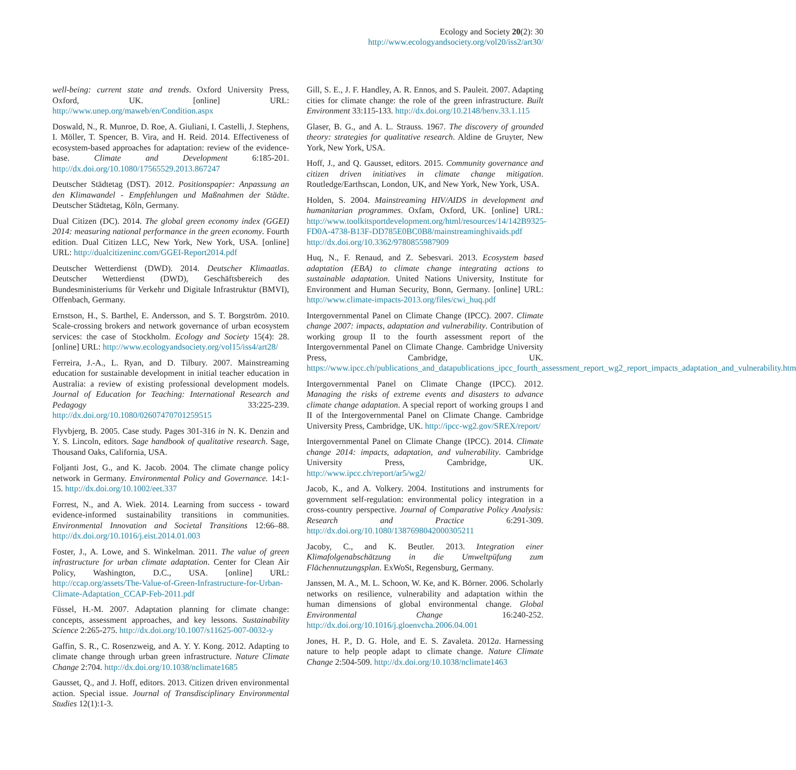Ecology and Society 20(2): 30
http://www.ecologyandsociety.org/vol20/iss2/art30/
well-being: current state and trends. Oxford University Press, Oxford, UK. [online] URL: http://www.unep.org/maweb/en/Condition.aspx
Doswald, N., R. Munroe, D. Roe, A. Giuliani, I. Castelli, J. Stephens, I. Möller, T. Spencer, B. Vira, and H. Reid. 2014. Effectiveness of ecosystem-based approaches for adaptation: review of the evidence-base. Climate and Development 6:185-201. http://dx.doi.org/10.1080/17565529.2013.867247
Deutscher Städtetag (DST). 2012. Positionspapier: Anpassung an den Klimawandel - Empfehlungen und Maßnahmen der Städte. Deutscher Städtetag, Köln, Germany.
Dual Citizen (DC). 2014. The global green economy index (GGEI) 2014: measuring national performance in the green economy. Fourth edition. Dual Citizen LLC, New York, New York, USA. [online] URL: http://dualcitizeninc.com/GGEI-Report2014.pdf
Deutscher Wetterdienst (DWD). 2014. Deutscher Klimaatlas. Deutscher Wetterdienst (DWD), Geschäftsbereich des Bundesministeriums für Verkehr und Digitale Infrastruktur (BMVI), Offenbach, Germany.
Ernstson, H., S. Barthel, E. Andersson, and S. T. Borgström. 2010. Scale-crossing brokers and network governance of urban ecosystem services: the case of Stockholm. Ecology and Society 15(4): 28. [online] URL: http://www.ecologyandsociety.org/vol15/iss4/art28/
Ferreira, J.-A., L. Ryan, and D. Tilbury. 2007. Mainstreaming education for sustainable development in initial teacher education in Australia: a review of existing professional development models. Journal of Education for Teaching: International Research and Pedagogy 33:225-239. http://dx.doi.org/10.1080/02607470701259515
Flyvbjerg, B. 2005. Case study. Pages 301-316 in N. K. Denzin and Y. S. Lincoln, editors. Sage handbook of qualitative research. Sage, Thousand Oaks, California, USA.
Foljanti Jost, G., and K. Jacob. 2004. The climate change policy network in Germany. Environmental Policy and Governance. 14:1-15. http://dx.doi.org/10.1002/eet.337
Forrest, N., and A. Wiek. 2014. Learning from success - toward evidence-informed sustainability transitions in communities. Environmental Innovation and Societal Transitions 12:66–88. http://dx.doi.org/10.1016/j.eist.2014.01.003
Foster, J., A. Lowe, and S. Winkelman. 2011. The value of green infrastructure for urban climate adaptation. Center for Clean Air Policy, Washington, D.C., USA. [online] URL: http://ccap.org/assets/The-Value-of-Green-Infrastructure-for-Urban-Climate-Adaptation_CCAP-Feb-2011.pdf
Füssel, H.-M. 2007. Adaptation planning for climate change: concepts, assessment approaches, and key lessons. Sustainability Science 2:265-275. http://dx.doi.org/10.1007/s11625-007-0032-y
Gaffin, S. R., C. Rosenzweig, and A. Y. Y. Kong. 2012. Adapting to climate change through urban green infrastructure. Nature Climate Change 2:704. http://dx.doi.org/10.1038/nclimate1685
Gausset, Q., and J. Hoff, editors. 2013. Citizen driven environmental action. Special issue. Journal of Transdisciplinary Environmental Studies 12(1):1-3.
Gill, S. E., J. F. Handley, A. R. Ennos, and S. Pauleit. 2007. Adapting cities for climate change: the role of the green infrastructure. Built Environment 33:115-133. http://dx.doi.org/10.2148/benv.33.1.115
Glaser, B. G., and A. L. Strauss. 1967. The discovery of grounded theory: strategies for qualitative research. Aldine de Gruyter, New York, New York, USA.
Hoff, J., and Q. Gausset, editors. 2015. Community governance and citizen driven initiatives in climate change mitigation. Routledge/Earthscan, London, UK, and New York, New York, USA.
Holden, S. 2004. Mainstreaming HIV/AIDS in development and humanitarian programmes. Oxfam, Oxford, UK. [online] URL: http://www.toolkitsportdevelopment.org/html/resources/14/142B9325-FD0A-4738-B13F-DD785E0BC0B8/mainstreaminghivaids.pdf http://dx.doi.org/10.3362/9780855987909
Huq, N., F. Renaud, and Z. Sebesvari. 2013. Ecosystem based adaptation (EBA) to climate change integrating actions to sustainable adaptation. United Nations University, Institute for Environment and Human Security, Bonn, Germany. [online] URL: http://www.climate-impacts-2013.org/files/cwi_huq.pdf
Intergovernmental Panel on Climate Change (IPCC). 2007. Climate change 2007: impacts, adaptation and vulnerability. Contribution of working group II to the fourth assessment report of the Intergovernmental Panel on Climate Change. Cambridge University Press, Cambridge, UK. https://www.ipcc.ch/publications_and_datapublications_ipcc_fourth_assessment_report_wg2_report_impacts_adaptation_and_vulnerability.htm
Intergovernmental Panel on Climate Change (IPCC). 2012. Managing the risks of extreme events and disasters to advance climate change adaptation. A special report of working groups I and II of the Intergovernmental Panel on Climate Change. Cambridge University Press, Cambridge, UK. http://ipcc-wg2.gov/SREX/report/
Intergovernmental Panel on Climate Change (IPCC). 2014. Climate change 2014: impacts, adaptation, and vulnerability. Cambridge University Press, Cambridge, UK. http://www.ipcc.ch/report/ar5/wg2/
Jacob, K., and A. Volkery. 2004. Institutions and instruments for government self-regulation: environmental policy integration in a cross-country perspective. Journal of Comparative Policy Analysis: Research and Practice 6:291-309. http://dx.doi.org/10.1080/1387698042000305211
Jacoby, C., and K. Beutler. 2013. Integration einer Klimafolgenabschätzung in die Umweltpüfung zum Flächennutzungsplan. ExWoSt, Regensburg, Germany.
Janssen, M. A., M. L. Schoon, W. Ke, and K. Börner. 2006. Scholarly networks on resilience, vulnerability and adaptation within the human dimensions of global environmental change. Global Environmental Change 16:240-252. http://dx.doi.org/10.1016/j.gloenvcha.2006.04.001
Jones, H. P., D. G. Hole, and E. S. Zavaleta. 2012a. Harnessing nature to help people adapt to climate change. Nature Climate Change 2:504-509. http://dx.doi.org/10.1038/nclimate1463